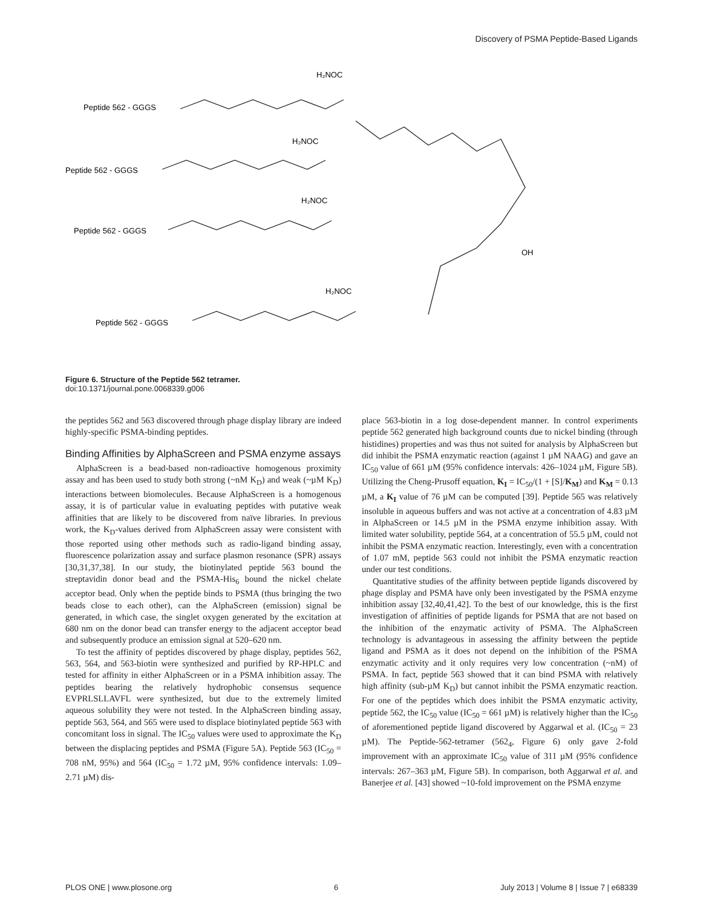Discovery of PSMA Peptide-Based Ligands
Peptide 562 - GGGS
Peptide 562 - GGGS
Peptide 562 - GGGS
Peptide 562 - GGGS
H₂NOC
H₂NOC
H₂NOC
H₂NOC
OH
Figure 6. Structure of the Peptide 562 tetramer.
doi:10.1371/journal.pone.0068339.g006
the peptides 562 and 563 discovered through phage display library are indeed highly-specific PSMA-binding peptides.
Binding Affinities by AlphaScreen and PSMA enzyme assays
AlphaScreen is a bead-based non-radioactive homogenous proximity assay and has been used to study both strong (~nM K<sub>D</sub>) and weak (~µM K<sub>D</sub>) interactions between biomolecules. Because AlphaScreen is a homogenous assay, it is of particular value in evaluating peptides with putative weak affinities that are likely to be discovered from naïve libraries. In previous work, the K<sub>D</sub>-values derived from AlphaScreen assay were consistent with those reported using other methods such as radio-ligand binding assay, fluorescence polarization assay and surface plasmon resonance (SPR) assays [30,31,37,38]. In our study, the biotinylated peptide 563 bound the streptavidin donor bead and the PSMA-His<sub>6</sub> bound the nickel chelate acceptor bead. Only when the peptide binds to PSMA (thus bringing the two beads close to each other), can the AlphaScreen (emission) signal be generated, in which case, the singlet oxygen generated by the excitation at 680 nm on the donor bead can transfer energy to the adjacent acceptor bead and subsequently produce an emission signal at 520–620 nm.
To test the affinity of peptides discovered by phage display, peptides 562, 563, 564, and 563-biotin were synthesized and purified by RP-HPLC and tested for affinity in either AlphaScreen or in a PSMA inhibition assay. The peptides bearing the relatively hydrophobic consensus sequence EVPRLSLLAVFL were synthesized, but due to the extremely limited aqueous solubility they were not tested. In the AlphaScreen binding assay, peptide 563, 564, and 565 were used to displace biotinylated peptide 563 with concomitant loss in signal. The IC<sub>50</sub> values were used to approximate the K<sub>D</sub> between the displacing peptides and PSMA (Figure 5A). Peptide 563 (IC<sub>50</sub> = 708 nM, 95%) and 564 (IC<sub>50</sub> = 1.72 µM, 95% confidence intervals: 1.09–2.71 µM) dis-
place 563-biotin in a log dose-dependent manner. In control experiments peptide 562 generated high background counts due to nickel binding (through histidines) properties and was thus not suited for analysis by AlphaScreen but did inhibit the PSMA enzymatic reaction (against 1 µM NAAG) and gave an IC<sub>50</sub> value of 661 µM (95% confidence intervals: 426–1024 µM, Figure 5B). Utilizing the Cheng-Prusoff equation, K<sub>I</sub> = IC<sub>50</sub>/(1 + [S]/K<sub>M</sub>) and K<sub>M</sub> = 0.13 µM, a K<sub>I</sub> value of 76 µM can be computed [39]. Peptide 565 was relatively insoluble in aqueous buffers and was not active at a concentration of 4.83 µM in AlphaScreen or 14.5 µM in the PSMA enzyme inhibition assay. With limited water solubility, peptide 564, at a concentration of 55.5 µM, could not inhibit the PSMA enzymatic reaction. Interestingly, even with a concentration of 1.07 mM, peptide 563 could not inhibit the PSMA enzymatic reaction under our test conditions.
Quantitative studies of the affinity between peptide ligands discovered by phage display and PSMA have only been investigated by the PSMA enzyme inhibition assay [32,40,41,42]. To the best of our knowledge, this is the first investigation of affinities of peptide ligands for PSMA that are not based on the inhibition of the enzymatic activity of PSMA. The AlphaScreen technology is advantageous in assessing the affinity between the peptide ligand and PSMA as it does not depend on the inhibition of the PSMA enzymatic activity and it only requires very low concentration (~nM) of PSMA. In fact, peptide 563 showed that it can bind PSMA with relatively high affinity (sub-µM K<sub>D</sub>) but cannot inhibit the PSMA enzymatic reaction. For one of the peptides which does inhibit the PSMA enzymatic activity, peptide 562, the IC<sub>50</sub> value (IC<sub>50</sub> = 661 µM) is relatively higher than the IC<sub>50</sub> of aforementioned peptide ligand discovered by Aggarwal et al. (IC<sub>50</sub> = 23 µM). The Peptide-562-tetramer (562<sub>4</sub>, Figure 6) only gave 2-fold improvement with an approximate IC<sub>50</sub> value of 311 µM (95% confidence intervals: 267–363 µM, Figure 5B). In comparison, both Aggarwal et al. and Banerjee et al. [43] showed ~10-fold improvement on the PSMA enzyme
PLOS ONE | www.plosone.org 6 July 2013 | Volume 8 | Issue 7 | e68339